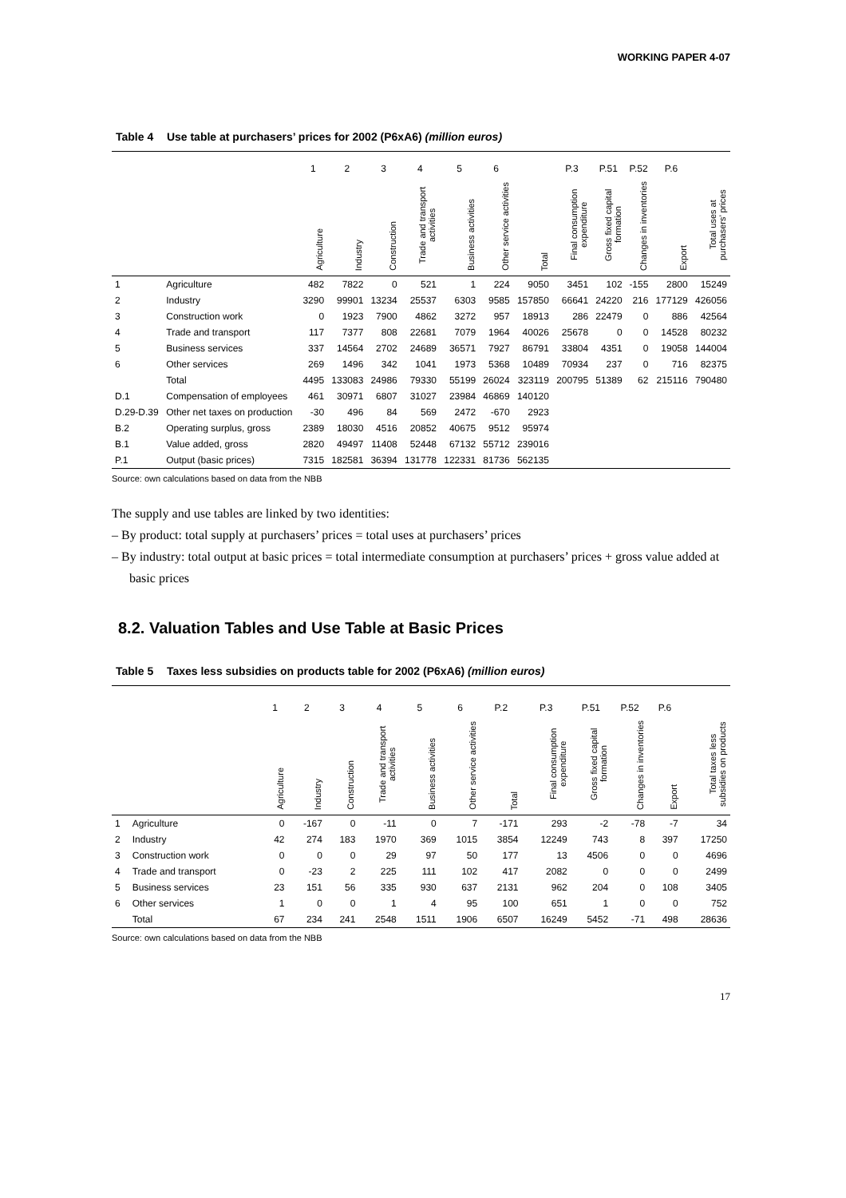WORKING PAPER 4-07
Table 4 Use table at purchasers’ prices for 2002 (P6xA6) (million euros)
| | | 1 | 2 | 3 | 4 | 5 | 6 | | P.3 | P.51 | P.52 | P.6 | |
| --- | --- | --- | --- | --- | --- | --- | --- | --- | --- | --- | --- | --- | --- |
| | | Agriculture | Industry | Construction | Trade and transport activities | Business activities | Other service activities | Total | Final consumption expenditure | Gross fixed capital formation | Changes in inventories | Export | Total uses at purchasers’ prices |
| 1 | Agriculture | 482 | 7822 | 0 | 521 | 1 | 224 | 9050 | 3451 | 102 | -155 | 2800 | 15249 |
| 2 | Industry | 3290 | 99901 | 13234 | 25537 | 6303 | 9585 | 157850 | 66641 | 24220 | 216 | 177129 | 426056 |
| 3 | Construction work | 0 | 1923 | 7900 | 4862 | 3272 | 957 | 18913 | 286 | 22479 | 0 | 886 | 42564 |
| 4 | Trade and transport | 117 | 7377 | 808 | 22681 | 7079 | 1964 | 40026 | 25678 | 0 | 0 | 14528 | 80232 |
| 5 | Business services | 337 | 14564 | 2702 | 24689 | 36571 | 7927 | 86791 | 33804 | 4351 | 0 | 19058 | 144004 |
| 6 | Other services | 269 | 1496 | 342 | 1041 | 1973 | 5368 | 10489 | 70934 | 237 | 0 | 716 | 82375 |
| | Total | 4495 | 133083 | 24986 | 79330 | 55199 | 26024 | 323119 | 200795 | 51389 | 62 | 215116 | 790480 |
| D.1 | Compensation of employees | 461 | 30971 | 6807 | 31027 | 23984 | 46869 | 140120 | | | | | |
| D.29-D.39 | Other net taxes on production | -30 | 496 | 84 | 569 | 2472 | -670 | 2923 | | | | | |
| B.2 | Operating surplus, gross | 2389 | 18030 | 4516 | 20852 | 40675 | 9512 | 95974 | | | | | |
| B.1 | Value added, gross | 2820 | 49497 | 11408 | 52448 | 67132 | 55712 | 239016 | | | | | |
| P.1 | Output (basic prices) | 7315 | 182581 | 36394 | 131778 | 122331 | 81736 | 562135 | | | | | |
Source: own calculations based on data from the NBB
The supply and use tables are linked by two identities:
– By product: total supply at purchasers’ prices = total uses at purchasers’ prices
– By industry: total output at basic prices = total intermediate consumption at purchasers’ prices + gross value added at basic prices
8.2. Valuation Tables and Use Table at Basic Prices
Table 5 Taxes less subsidies on products table for 2002 (P6xA6) (million euros)
| | | 1 | 2 | 3 | 4 | 5 | 6 | P.2 | P.3 | P.51 | P.52 | P.6 | |
| --- | --- | --- | --- | --- | --- | --- | --- | --- | --- | --- | --- | --- | --- |
| | | Agriculture | Industry | Construction | Trade and transport activities | Business activities | Other service activities | Total | Final consumption expenditure | Gross fixed capital formation | Changes in inventories | Export | Total taxes less subsidies on products |
| 1 | Agriculture | 0 | -167 | 0 | -11 | 0 | 7 | -171 | 293 | -2 | -78 | -7 | 34 |
| 2 | Industry | 42 | 274 | 183 | 1970 | 369 | 1015 | 3854 | 12249 | 743 | 8 | 397 | 17250 |
| 3 | Construction work | 0 | 0 | 0 | 29 | 97 | 50 | 177 | 13 | 4506 | 0 | 0 | 4696 |
| 4 | Trade and transport | 0 | -23 | 2 | 225 | 111 | 102 | 417 | 2082 | 0 | 0 | 0 | 2499 |
| 5 | Business services | 23 | 151 | 56 | 335 | 930 | 637 | 2131 | 962 | 204 | 0 | 108 | 3405 |
| 6 | Other services | 1 | 0 | 0 | 1 | 4 | 95 | 100 | 651 | 1 | 0 | 0 | 752 |
| | Total | 67 | 234 | 241 | 2548 | 1511 | 1906 | 6507 | 16249 | 5452 | -71 | 498 | 28636 |
Source: own calculations based on data from the NBB
17